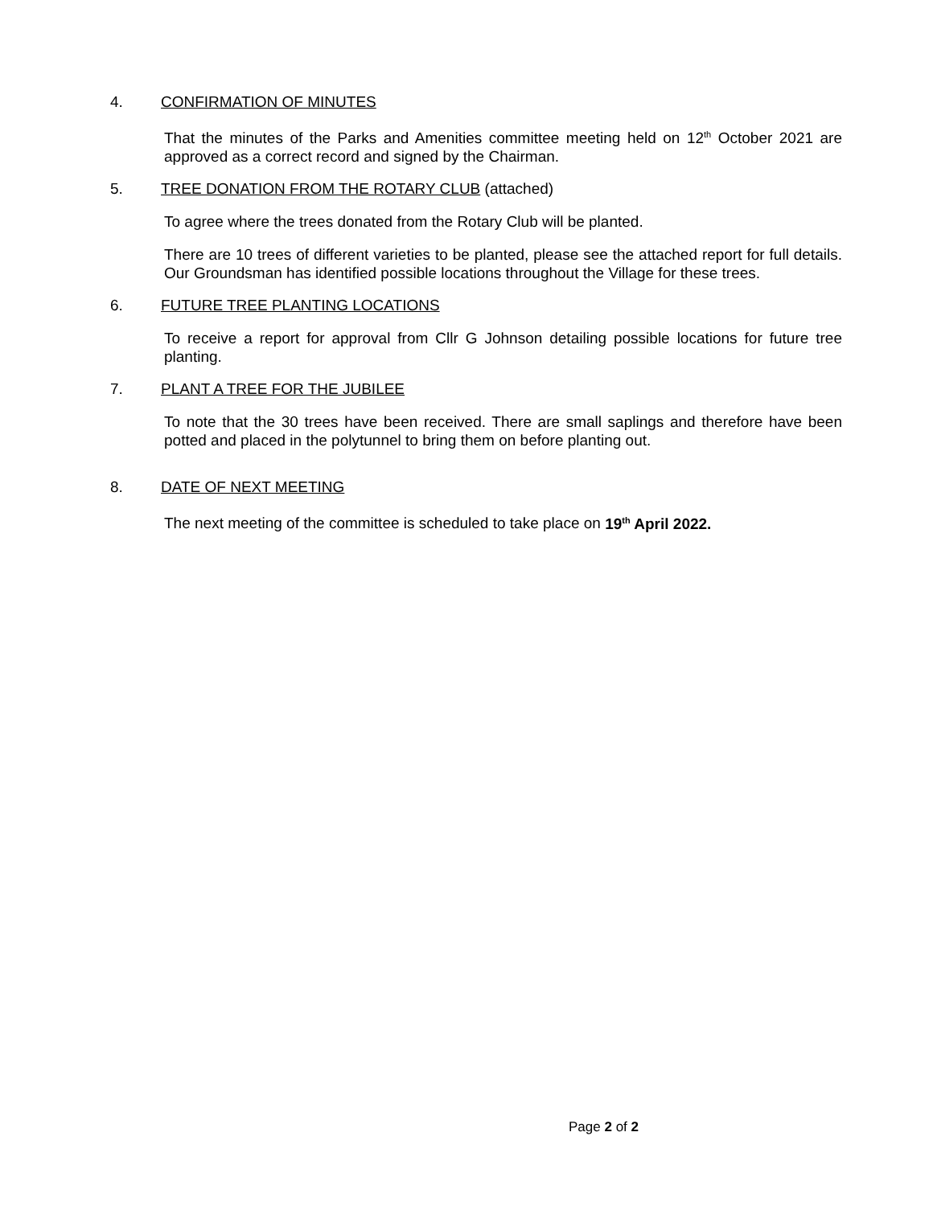4. CONFIRMATION OF MINUTES
That the minutes of the Parks and Amenities committee meeting held on 12<sup>th</sup> October 2021 are approved as a correct record and signed by the Chairman.
5. TREE DONATION FROM THE ROTARY CLUB (attached)
To agree where the trees donated from the Rotary Club will be planted.
There are 10 trees of different varieties to be planted, please see the attached report for full details. Our Groundsman has identified possible locations throughout the Village for these trees.
6. FUTURE TREE PLANTING LOCATIONS
To receive a report for approval from Cllr G Johnson detailing possible locations for future tree planting.
7. PLANT A TREE FOR THE JUBILEE
To note that the 30 trees have been received. There are small saplings and therefore have been potted and placed in the polytunnel to bring them on before planting out.
8. DATE OF NEXT MEETING
The next meeting of the committee is scheduled to take place on 19<sup>th</sup> April 2022.
Page 2 of 2